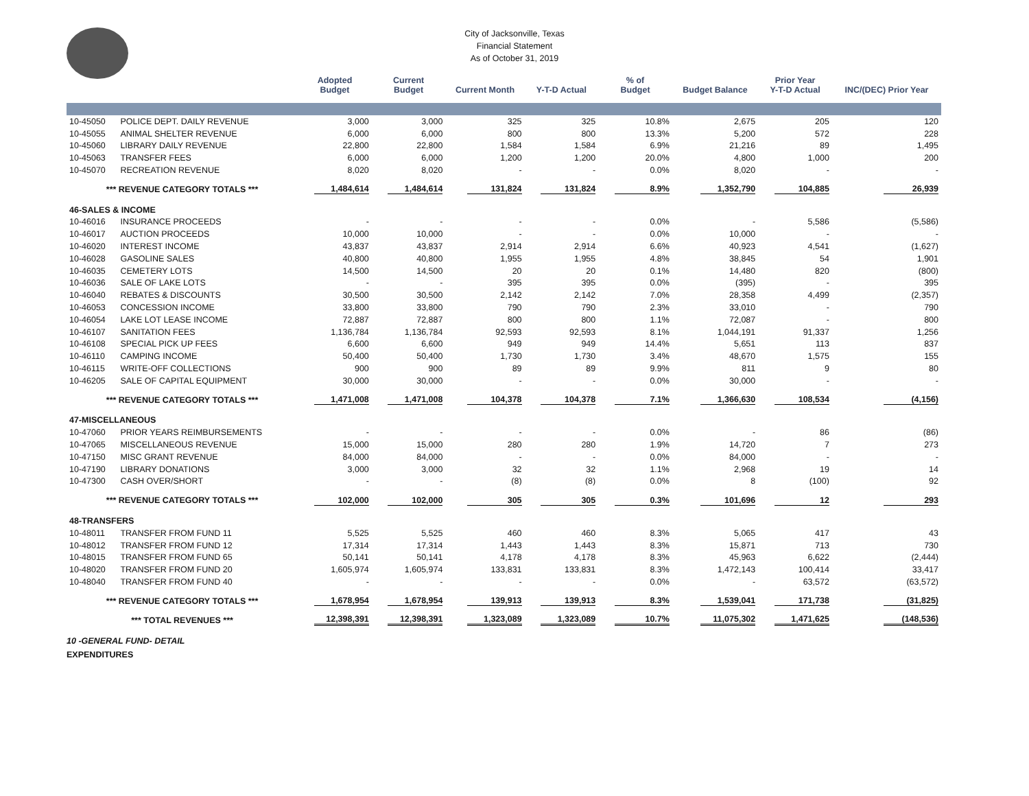City of Jacksonville, Texas
Financial Statement
As of October 31, 2019
| | | Adopted Budget | Current Budget | Current Month | Y-T-D Actual | % of Budget | Budget Balance | Prior Year Y-T-D Actual | INC/(DEC) Prior Year |
| --- | --- | --- | --- | --- | --- | --- | --- | --- | --- |
| 10-45050 | POLICE DEPT. DAILY REVENUE | 3,000 | 3,000 | 325 | 325 | 10.8% | 2,675 | 205 | 120 |
| 10-45055 | ANIMAL SHELTER REVENUE | 6,000 | 6,000 | 800 | 800 | 13.3% | 5,200 | 572 | 228 |
| 10-45060 | LIBRARY DAILY REVENUE | 22,800 | 22,800 | 1,584 | 1,584 | 6.9% | 21,216 | 89 | 1,495 |
| 10-45063 | TRANSFER FEES | 6,000 | 6,000 | 1,200 | 1,200 | 20.0% | 4,800 | 1,000 | 200 |
| 10-45070 | RECREATION REVENUE | 8,020 | 8,020 | - | - | 0.0% | 8,020 | - | - |
| *** REVENUE CATEGORY TOTALS *** | | 1,484,614 | 1,484,614 | 131,824 | 131,824 | 8.9% | 1,352,790 | 104,885 | 26,939 |
| 46-SALES & INCOME | | | | | | | | | |
| 10-46016 | INSURANCE PROCEEDS | - | - | - | - | 0.0% | - | 5,586 | (5,586) |
| 10-46017 | AUCTION PROCEEDS | 10,000 | 10,000 | - | - | 0.0% | 10,000 | - | - |
| 10-46020 | INTEREST INCOME | 43,837 | 43,837 | 2,914 | 2,914 | 6.6% | 40,923 | 4,541 | (1,627) |
| 10-46028 | GASOLINE SALES | 40,800 | 40,800 | 1,955 | 1,955 | 4.8% | 38,845 | 54 | 1,901 |
| 10-46035 | CEMETERY LOTS | 14,500 | 14,500 | 20 | 20 | 0.1% | 14,480 | 820 | (800) |
| 10-46036 | SALE OF LAKE LOTS | - | - | 395 | 395 | 0.0% | (395) | - | 395 |
| 10-46040 | REBATES & DISCOUNTS | 30,500 | 30,500 | 2,142 | 2,142 | 7.0% | 28,358 | 4,499 | (2,357) |
| 10-46053 | CONCESSION INCOME | 33,800 | 33,800 | 790 | 790 | 2.3% | 33,010 | - | 790 |
| 10-46054 | LAKE LOT LEASE INCOME | 72,887 | 72,887 | 800 | 800 | 1.1% | 72,087 | - | 800 |
| 10-46107 | SANITATION FEES | 1,136,784 | 1,136,784 | 92,593 | 92,593 | 8.1% | 1,044,191 | 91,337 | 1,256 |
| 10-46108 | SPECIAL PICK UP FEES | 6,600 | 6,600 | 949 | 949 | 14.4% | 5,651 | 113 | 837 |
| 10-46110 | CAMPING INCOME | 50,400 | 50,400 | 1,730 | 1,730 | 3.4% | 48,670 | 1,575 | 155 |
| 10-46115 | WRITE-OFF COLLECTIONS | 900 | 900 | 89 | 89 | 9.9% | 811 | 9 | 80 |
| 10-46205 | SALE OF CAPITAL EQUIPMENT | 30,000 | 30,000 | - | - | 0.0% | 30,000 | - | - |
| *** REVENUE CATEGORY TOTALS *** | | 1,471,008 | 1,471,008 | 104,378 | 104,378 | 7.1% | 1,366,630 | 108,534 | (4,156) |
| 47-MISCELLANEOUS | | | | | | | | | |
| 10-47060 | PRIOR YEARS REIMBURSEMENTS | - | - | - | - | 0.0% | - | 86 | (86) |
| 10-47065 | MISCELLANEOUS REVENUE | 15,000 | 15,000 | 280 | 280 | 1.9% | 14,720 | 7 | 273 |
| 10-47150 | MISC GRANT REVENUE | 84,000 | 84,000 | - | - | 0.0% | 84,000 | - | - |
| 10-47190 | LIBRARY DONATIONS | 3,000 | 3,000 | 32 | 32 | 1.1% | 2,968 | 19 | 14 |
| 10-47300 | CASH OVER/SHORT | - | - | (8) | (8) | 0.0% | 8 | (100) | 92 |
| *** REVENUE CATEGORY TOTALS *** | | 102,000 | 102,000 | 305 | 305 | 0.3% | 101,696 | 12 | 293 |
| 48-TRANSFERS | | | | | | | | | |
| 10-48011 | TRANSFER FROM FUND 11 | 5,525 | 5,525 | 460 | 460 | 8.3% | 5,065 | 417 | 43 |
| 10-48012 | TRANSFER FROM FUND 12 | 17,314 | 17,314 | 1,443 | 1,443 | 8.3% | 15,871 | 713 | 730 |
| 10-48015 | TRANSFER FROM FUND 65 | 50,141 | 50,141 | 4,178 | 4,178 | 8.3% | 45,963 | 6,622 | (2,444) |
| 10-48020 | TRANSFER FROM FUND 20 | 1,605,974 | 1,605,974 | 133,831 | 133,831 | 8.3% | 1,472,143 | 100,414 | 33,417 |
| 10-48040 | TRANSFER FROM FUND 40 | - | - | - | - | 0.0% | - | 63,572 | (63,572) |
| *** REVENUE CATEGORY TOTALS *** | | 1,678,954 | 1,678,954 | 139,913 | 139,913 | 8.3% | 1,539,041 | 171,738 | (31,825) |
| *** TOTAL REVENUES *** | | 12,398,391 | 12,398,391 | 1,323,089 | 1,323,089 | 10.7% | 11,075,302 | 1,471,625 | (148,536) |
10 -GENERAL FUND- DETAIL
EXPENDITURES